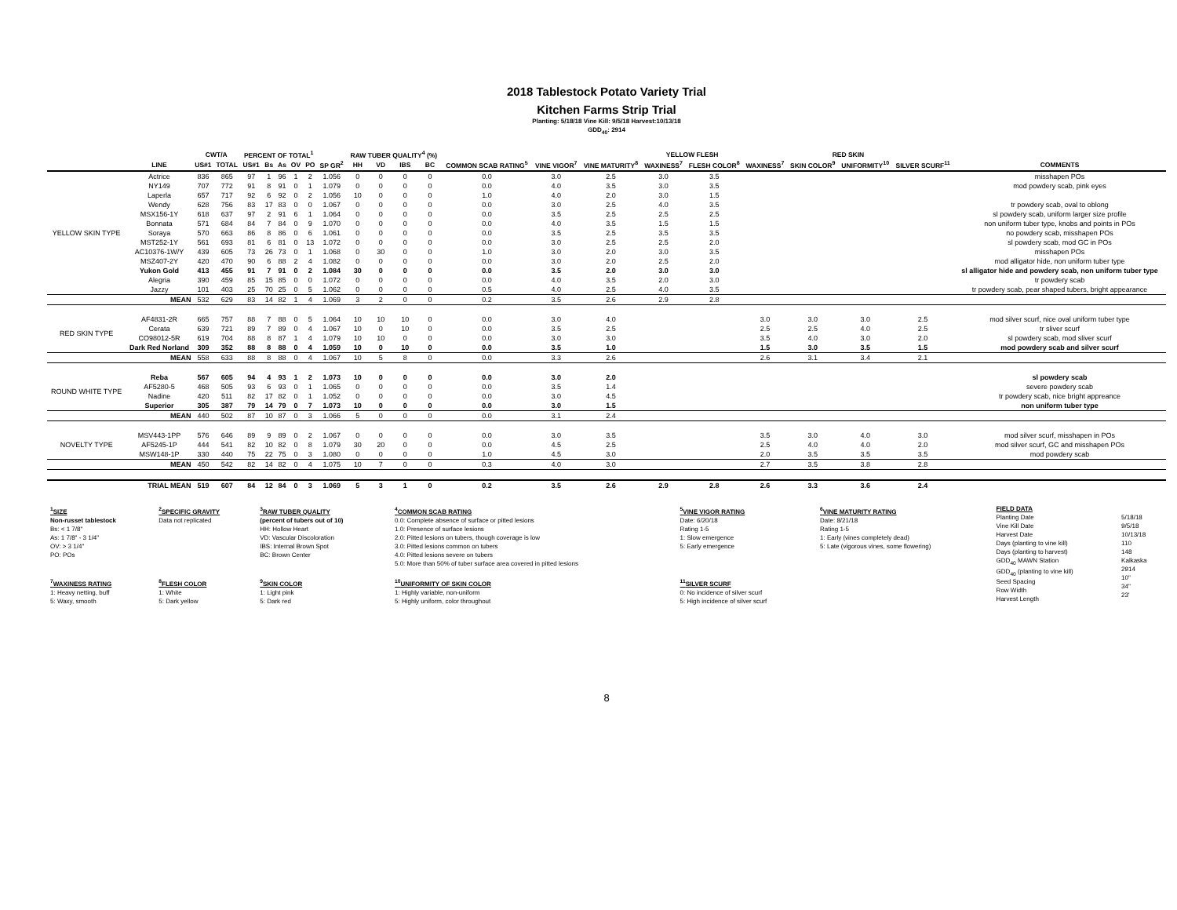2018 Tablestock Potato Variety Trial
Kitchen Farms Strip Trial
Planting: 5/18/18 Vine Kill: 9/5/18 Harvest:10/13/18
GDD<sub>40</sub>: 2914
| | | CWT/A | | PERCENT OF TOTAL<sup>1</sup> | | | | | | RAW TUBER QUALITY<sup>4</sup> (%) | | | | | | | YELLOW FLESH | | RED SKIN | | | | |
| --- | --- | --- | --- | --- | --- | --- | --- | --- | --- | --- | --- | --- | --- | --- | --- | --- | --- | --- | --- | --- | --- | --- | --- |
| | LINE | US#1 | TOTAL | US#1 | Bs | As | OV | PO | SP GR<sup>2</sup> | HH | VD | IBS | BC | COMMON SCAB RATING<sup>5</sup> | VINE VIGOR<sup>7</sup> | VINE MATURITY<sup>8</sup> | WAXINESS<sup>7</sup> | FLESH COLOR<sup>8</sup> | WAXINESS<sup>7</sup> | SKIN COLOR<sup>9</sup> | UNIFORMITY<sup>10</sup> | SILVER SCURF<sup>11</sup> | COMMENTS |
| YELLOW SKIN TYPE | Actrice | 836 | 865 | 97 | 1 | 96 | 1 | 2 | 1.056 | 0 | 0 | 0 | 0 | 0.0 | 3.0 | 2.5 | 3.0 | 3.5 | | | | | misshapen POs |
| | NY149 | 707 | 772 | 91 | 8 | 91 | 0 | 1 | 1.079 | 0 | 0 | 0 | 0 | 0.0 | 4.0 | 3.5 | 3.0 | 3.5 | | | | | mod powdery scab, pink eyes |
| | Laperla | 657 | 717 | 92 | 6 | 92 | 0 | 2 | 1.056 | 10 | 0 | 0 | 0 | 1.0 | 4.0 | 2.0 | 3.0 | 1.5 | | | | | |
| | Wendy | 628 | 756 | 83 | 17 | 83 | 0 | 0 | 1.067 | 0 | 0 | 0 | 0 | 0.0 | 3.0 | 2.5 | 4.0 | 3.5 | | | | | tr powdery scab, oval to oblong |
| | MSX156-1Y | 618 | 637 | 97 | 2 | 91 | 6 | 1 | 1.064 | 0 | 0 | 0 | 0 | 0.0 | 3.5 | 2.5 | 2.5 | 2.5 | | | | | sl powdery scab, uniform larger size profile |
| | Bonnata | 571 | 684 | 84 | 7 | 84 | 0 | 9 | 1.070 | 0 | 0 | 0 | 0 | 0.0 | 4.0 | 3.5 | 1.5 | 1.5 | | | | | non uniform tuber type, knobs and points in POs |
| | Soraya | 570 | 663 | 86 | 8 | 86 | 0 | 6 | 1.061 | 0 | 0 | 0 | 0 | 0.0 | 3.5 | 2.5 | 3.5 | 3.5 | | | | | no powdery scab, misshapen POs |
| | MST252-1Y | 561 | 693 | 81 | 6 | 81 | 0 | 13 | 1.072 | 0 | 0 | 0 | 0 | 0.0 | 3.0 | 2.5 | 2.5 | 2.0 | | | | | sl powdery scab, mod GC in POs |
| | AC10376-1W/Y | 439 | 605 | 73 | 26 | 73 | 0 | 1 | 1.068 | 0 | 30 | 0 | 0 | 1.0 | 3.0 | 2.0 | 3.0 | 3.5 | | | | | misshapen POs |
| | MSZ407-2Y | 420 | 470 | 90 | 6 | 88 | 2 | 4 | 1.082 | 0 | 0 | 0 | 0 | 0.0 | 3.0 | 2.0 | 2.5 | 2.0 | | | | | mod alligator hide, non uniform tuber type |
| | Yukon Gold | 413 | 455 | 91 | 7 | 91 | 0 | 2 | 1.084 | 30 | 0 | 0 | 0 | 0.0 | 3.5 | 2.0 | 3.0 | 3.0 | | | | | sl alligator hide and powdery scab, non uniform tuber type |
| | Alegria | 390 | 459 | 85 | 15 | 85 | 0 | 0 | 1.072 | 0 | 0 | 0 | 0 | 0.0 | 4.0 | 3.5 | 2.0 | 3.0 | | | | | tr powdery scab |
| | Jazzy | 101 | 403 | 25 | 70 | 25 | 0 | 5 | 1.062 | 0 | 0 | 0 | 0 | 0.5 | 4.0 | 2.5 | 4.0 | 3.5 | | | | | tr powdery scab, pear shaped tubers, bright appearance |
| | MEAN | 532 | 629 | 83 | 14 | 82 | 1 | 4 | 1.069 | 3 | 2 | 0 | 0 | 0.2 | 3.5 | 2.6 | 2.9 | 2.8 | | | | | |
| RED SKIN TYPE | AF4831-2R | 665 | 757 | 88 | 7 | 88 | 0 | 5 | 1.064 | 10 | 10 | 10 | 0 | 0.0 | 3.0 | 4.0 | | | 3.0 | 3.0 | 3.0 | 2.5 | mod silver scurf, nice oval uniform tuber type |
| | Cerata | 639 | 721 | 89 | 7 | 89 | 0 | 4 | 1.067 | 10 | 0 | 10 | 0 | 0.0 | 3.5 | 2.5 | | | 2.5 | 2.5 | 4.0 | 2.5 | tr sliver scurf |
| | CO98012-5R | 619 | 704 | 88 | 8 | 87 | 1 | 4 | 1.079 | 10 | 10 | 0 | 0 | 0.0 | 3.0 | 3.0 | | | 3.5 | 4.0 | 3.0 | 2.0 | sl powdery scab, mod sliver scurf |
| | Dark Red Norland | 309 | 352 | 88 | 8 | 88 | 0 | 4 | 1.059 | 10 | 0 | 10 | 0 | 0.0 | 3.5 | 1.0 | | | 1.5 | 3.0 | 3.5 | 1.5 | mod powdery scab and silver scurf |
| | MEAN | 558 | 633 | 88 | 8 | 88 | 0 | 4 | 1.067 | 10 | 5 | 8 | 0 | 0.0 | 3.3 | 2.6 | | | 2.6 | 3.1 | 3.4 | 2.1 | |
| ROUND WHITE TYPE | Reba | 567 | 605 | 94 | 4 | 93 | 1 | 2 | 1.073 | 10 | 0 | 0 | 0 | 0.0 | 3.0 | 2.0 | | | | | | | sl powdery scab |
| | AF5280-5 | 468 | 505 | 93 | 6 | 93 | 0 | 1 | 1.065 | 0 | 0 | 0 | 0 | 0.0 | 3.5 | 1.4 | | | | | | | severe powdery scab |
| | Nadine | 420 | 511 | 82 | 17 | 82 | 0 | 1 | 1.052 | 0 | 0 | 0 | 0 | 0.0 | 3.0 | 4.5 | | | | | | | tr powdery scab, nice bright appreance |
| | Superior | 305 | 387 | 79 | 14 | 79 | 0 | 7 | 1.073 | 10 | 0 | 0 | 0 | 0.0 | 3.0 | 1.5 | | | | | | | non uniform tuber type |
| | MEAN | 440 | 502 | 87 | 10 | 87 | 0 | 3 | 1.066 | 5 | 0 | 0 | 0 | 0.0 | 3.1 | 2.4 | | | | | | | |
| NOVELTY TYPE | MSV443-1PP | 576 | 646 | 89 | 9 | 89 | 0 | 2 | 1.067 | 0 | 0 | 0 | 0 | 0.0 | 3.0 | 3.5 | | | 3.5 | 3.0 | 4.0 | 3.0 | mod silver scurf, misshapen in POs |
| | AF5245-1P | 444 | 541 | 82 | 10 | 82 | 0 | 8 | 1.079 | 30 | 20 | 0 | 0 | 0.0 | 4.5 | 2.5 | | | 2.5 | 4.0 | 4.0 | 2.0 | mod silver scurf, GC and misshapen POs |
| | MSW148-1P | 330 | 440 | 75 | 22 | 75 | 0 | 3 | 1.080 | 0 | 0 | 0 | 0 | 1.0 | 4.5 | 3.0 | | | 2.0 | 3.5 | 3.5 | 3.5 | mod powdery scab |
| | MEAN | 450 | 542 | 82 | 14 | 82 | 0 | 4 | 1.075 | 10 | 7 | 0 | 0 | 0.3 | 4.0 | 3.0 | | | 2.7 | 3.5 | 3.8 | 2.8 | |
| | TRIAL MEAN | 519 | 607 | 84 | 12 | 84 | 0 | 3 | 1.069 | 5 | 3 | 1 | 0 | 0.2 | 3.5 | 2.6 | 2.9 | 2.8 | 2.6 | 3.3 | 3.6 | 2.4 | |
| <sup>1</sup> SIZE Non-russet tablestock Bs: < 1 7/8" As: 1 7/8" - 3 1/4" OV: > 3 1/4" PO: POs <sup>7</sup> WAXINESS RATING 1: Heavy netting, buff 5: Waxy, smooth | <sup>2</sup> SPECIFIC GRAVITY Data not replicated <sup>8</sup> FLESH COLOR 1: White 5: Dark yellow | <sup>3</sup> RAW TUBER QUALITY (percent of tubers out of 10) HH: Hollow Heart VD: Vascular Discoloration IBS: Internal Brown Spot BC: Brown Center <sup>9</sup> SKIN COLOR 1: Light pink 5: Dark red | <sup>4</sup> COMMON SCAB RATING 0.0: Complete absence of surface or pitted lesions 1.0: Presence of surface lesions 2.0: Pitted lesions on tubers, though coverage is low 3.0: Pitted lesions common on tubers 4.0: Pitted lesions severe on tubers 5.0: More than 50% of tuber surface area covered in pitted lesions <sup>10</sup> UNIFORMITY OF SKIN COLOR 1: Highly variable, non-uniform 5: Highly uniform, color throughout | <sup>5</sup> VINE VIGOR RATING Date: 6/20/18 Rating 1-5 1: Slow emergence 5: Early emergence <sup>11</sup> SILVER SCURF 0: No incidence of silver scurf 5: High incidence of silver scurf | <sup>6</sup> VINE MATURITY RATING Date: 8/21/18 Rating 1-5 1: Early (vines completely dead) 5: Late (vigorous vines, some flowering) | FIELD DATA Planting Date Vine Kill Date Harvest Date Days (planting to vine kill) Days (planting to harvest) GDD<sub>40</sub> MAWN Station GDD<sub>40</sub> (planting to vine kill) Seed Spacing Row Width Harvest Length | 5/18/18 9/5/18 10/13/18 110 148 Kalkaska 2914 10" 34" 23' |
8